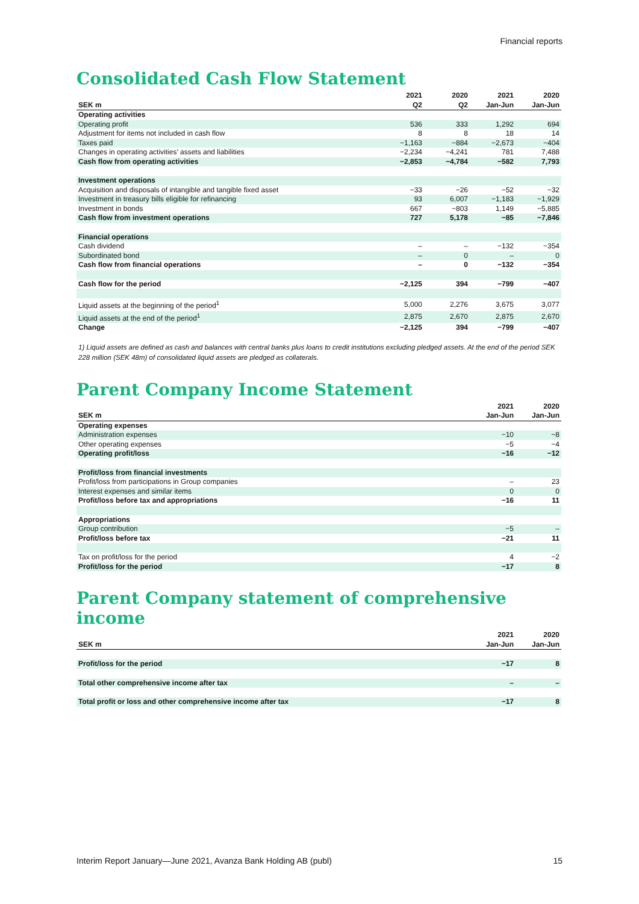Financial reports
Consolidated Cash Flow Statement
| | 2021 | 2020 | 2021 | 2020 |
| --- | --- | --- | --- | --- |
| SEK m | Q2 | Q2 | Jan-Jun | Jan-Jun |
| Operating activities | | | | |
| Operating profit | 536 | 333 | 1,292 | 694 |
| Adjustment for items not included in cash flow | 8 | 8 | 18 | 14 |
| Taxes paid | −1,163 | −884 | −2,673 | −404 |
| Changes in operating activities’ assets and liabilities | −2,234 | −4,241 | 781 | 7,488 |
| Cash flow from operating activities | −2,853 | −4,784 | −582 | 7,793 |
| Investment operations | | | | |
| Acquisition and disposals of intangible and tangible fixed asset | −33 | −26 | −52 | −32 |
| Investment in treasury bills eligible for refinancing | 93 | 6,007 | −1,183 | −1,929 |
| Investment in bonds | 667 | −803 | 1,149 | −5,885 |
| Cash flow from investment operations | 727 | 5,178 | −85 | −7,846 |
| Financial operations | | | | |
| Cash dividend | – | – | −132 | −354 |
| Subordinated bond | – | 0 | – | 0 |
| Cash flow from financial operations | – | 0 | −132 | −354 |
| Cash flow for the period | −2,125 | 394 | −799 | −407 |
| Liquid assets at the beginning of the period<sup>1</sup> | 5,000 | 2,276 | 3,675 | 3,077 |
| Liquid assets at the end of the period<sup>1</sup> | 2,875 | 2,670 | 2,875 | 2,670 |
| Change | −2,125 | 394 | −799 | −407 |
1) Liquid assets are defined as cash and balances with central banks plus loans to credit institutions excluding pledged assets. At the end of the period SEK 228 million (SEK 48m) of consolidated liquid assets are pledged as collaterals.
Parent Company Income Statement
| | 2021 | 2020 |
| --- | --- | --- |
| SEK m | Jan-Jun | Jan-Jun |
| Operating expenses | | |
| Administration expenses | −10 | −8 |
| Other operating expenses | −5 | −4 |
| Operating profit/loss | −16 | −12 |
| Profit/loss from financial investments | | |
| Profit/loss from participations in Group companies | – | 23 |
| Interest expenses and similar items | 0 | 0 |
| Profit/loss before tax and appropriations | −16 | 11 |
| Appropriations | | |
| Group contribution | −5 | – |
| Profit/loss before tax | −21 | 11 |
| Tax on profit/loss for the period | 4 | −2 |
| Profit/loss for the period | −17 | 8 |
Parent Company statement of comprehensive income
| | 2021 | 2020 |
| --- | --- | --- |
| SEK m | Jan-Jun | Jan-Jun |
| Profit/loss for the period | −17 | 8 |
| Total other comprehensive income after tax | – | – |
| Total profit or loss and other comprehensive income after tax | −17 | 8 |
Interim Report January—June 2021, Avanza Bank Holding AB (publ) 15